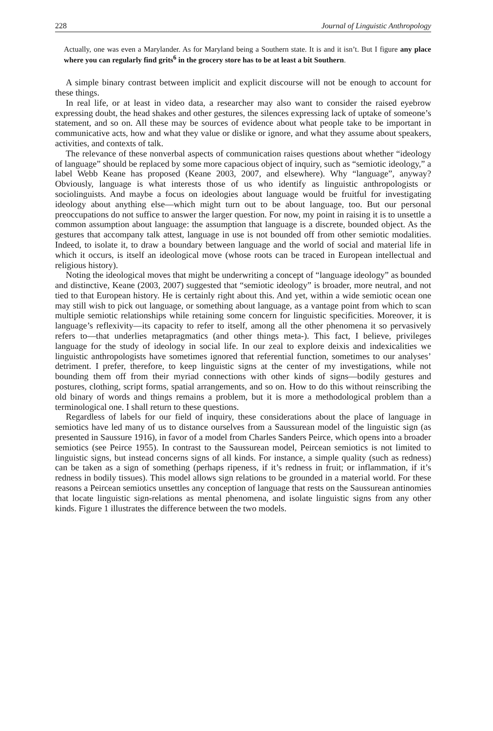228 Journal of Linguistic Anthropology
Actually, one was even a Marylander. As for Maryland being a Southern state. It is and it isn’t. But I figure any place where you can regularly find grits<sup>6</sup> in the grocery store has to be at least a bit Southern.
A simple binary contrast between implicit and explicit discourse will not be enough to account for these things.
In real life, or at least in video data, a researcher may also want to consider the raised eyebrow expressing doubt, the head shakes and other gestures, the silences expressing lack of uptake of someone’s statement, and so on. All these may be sources of evidence about what people take to be important in communicative acts, how and what they value or dislike or ignore, and what they assume about speakers, activities, and contexts of talk.
The relevance of these nonverbal aspects of communication raises questions about whether “ideology of language” should be replaced by some more capacious object of inquiry, such as “semiotic ideology,” a label Webb Keane has proposed (Keane 2003, 2007, and elsewhere). Why “language”, anyway? Obviously, language is what interests those of us who identify as linguistic anthropologists or sociolinguists. And maybe a focus on ideologies about language would be fruitful for investigating ideology about anything else—which might turn out to be about language, too. But our personal preoccupations do not suffice to answer the larger question. For now, my point in raising it is to unsettle a common assumption about language: the assumption that language is a discrete, bounded object. As the gestures that accompany talk attest, language in use is not bounded off from other semiotic modalities. Indeed, to isolate it, to draw a boundary between language and the world of social and material life in which it occurs, is itself an ideological move (whose roots can be traced in European intellectual and religious history).
Noting the ideological moves that might be underwriting a concept of “language ideology” as bounded and distinctive, Keane (2003, 2007) suggested that “semiotic ideology” is broader, more neutral, and not tied to that European history. He is certainly right about this. And yet, within a wide semiotic ocean one may still wish to pick out language, or something about language, as a vantage point from which to scan multiple semiotic relationships while retaining some concern for linguistic specificities. Moreover, it is language’s reflexivity—its capacity to refer to itself, among all the other phenomena it so pervasively refers to—that underlies metapragmatics (and other things meta-). This fact, I believe, privileges language for the study of ideology in social life. In our zeal to explore deixis and indexicalities we linguistic anthropologists have sometimes ignored that referential function, sometimes to our analyses’ detriment. I prefer, therefore, to keep linguistic signs at the center of my investigations, while not bounding them off from their myriad connections with other kinds of signs—bodily gestures and postures, clothing, script forms, spatial arrangements, and so on. How to do this without reinscribing the old binary of words and things remains a problem, but it is more a methodological problem than a terminological one. I shall return to these questions.
Regardless of labels for our field of inquiry, these considerations about the place of language in semiotics have led many of us to distance ourselves from a Saussurean model of the linguistic sign (as presented in Saussure 1916), in favor of a model from Charles Sanders Peirce, which opens into a broader semiotics (see Peirce 1955). In contrast to the Saussurean model, Peircean semiotics is not limited to linguistic signs, but instead concerns signs of all kinds. For instance, a simple quality (such as redness) can be taken as a sign of something (perhaps ripeness, if it’s redness in fruit; or inflammation, if it’s redness in bodily tissues). This model allows sign relations to be grounded in a material world. For these reasons a Peircean semiotics unsettles any conception of language that rests on the Saussurean antinomies that locate linguistic sign-relations as mental phenomena, and isolate linguistic signs from any other kinds. Figure 1 illustrates the difference between the two models.